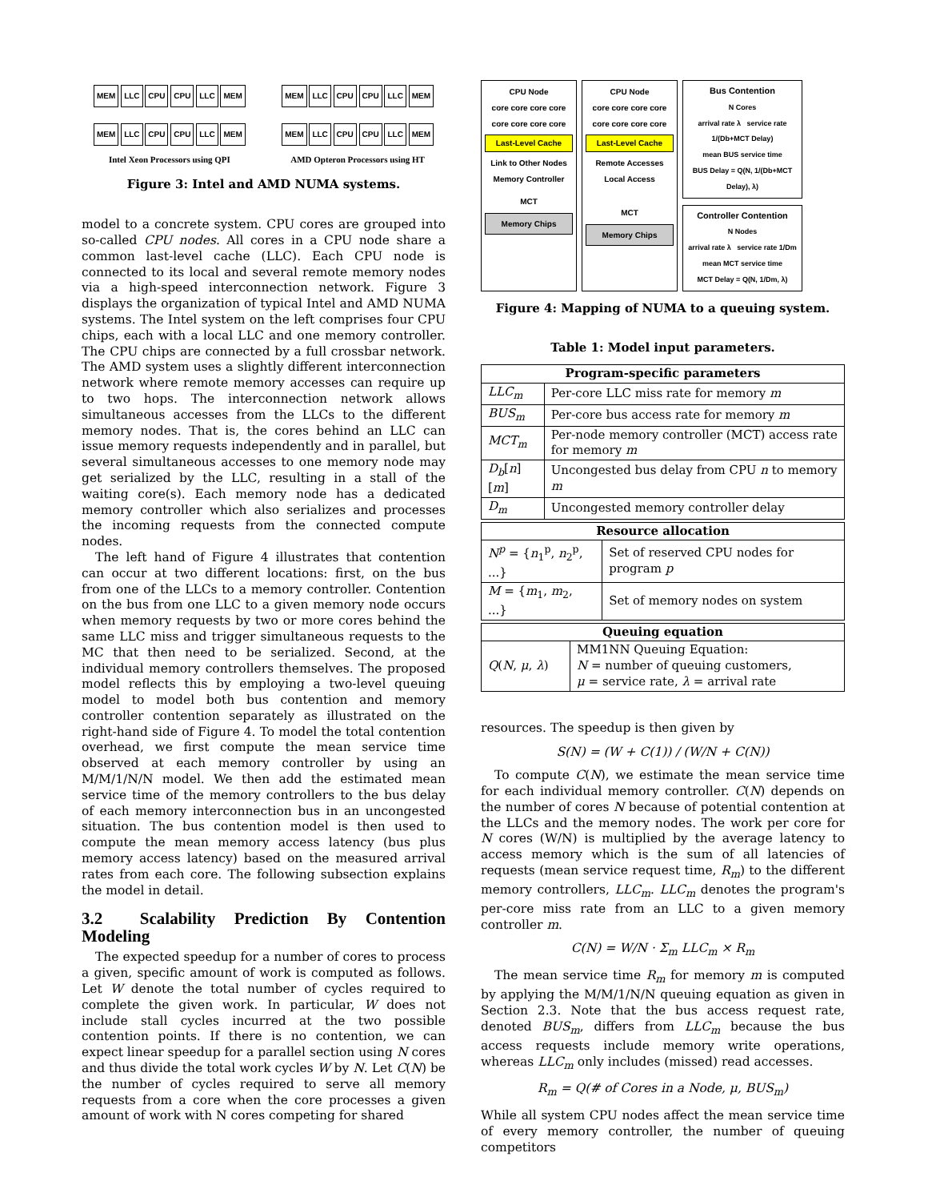MEM LLC CPU CPU LLC MEM
MEM LLC CPU CPU LLC MEM
Intel Xeon Processors using QPI
MEM LLC CPU CPU LLC MEM
MEM LLC CPU CPU LLC MEM
AMD Opteron Processors using HT
Figure 3: Intel and AMD NUMA systems.
model to a concrete system. CPU cores are grouped into so-called CPU nodes. All cores in a CPU node share a common last-level cache (LLC). Each CPU node is connected to its local and several remote memory nodes via a high-speed interconnection network. Figure 3 displays the organization of typical Intel and AMD NUMA systems. The Intel system on the left comprises four CPU chips, each with a local LLC and one memory controller. The CPU chips are connected by a full crossbar network. The AMD system uses a slightly different interconnection network where remote memory accesses can require up to two hops. The interconnection network allows simultaneous accesses from the LLCs to the different memory nodes. That is, the cores behind an LLC can issue memory requests independently and in parallel, but several simultaneous accesses to one memory node may get serialized by the LLC, resulting in a stall of the waiting core(s). Each memory node has a dedicated memory controller which also serializes and processes the incoming requests from the connected compute nodes.
The left hand of Figure 4 illustrates that contention can occur at two different locations: first, on the bus from one of the LLCs to a memory controller. Contention on the bus from one LLC to a given memory node occurs when memory requests by two or more cores behind the same LLC miss and trigger simultaneous requests to the MC that then need to be serialized. Second, at the individual memory controllers themselves. The proposed model reflects this by employing a two-level queuing model to model both bus contention and memory controller contention separately as illustrated on the right-hand side of Figure 4. To model the total contention overhead, we first compute the mean service time observed at each memory controller by using an M/M/1/N/N model. We then add the estimated mean service time of the memory controllers to the bus delay of each memory interconnection bus in an uncongested situation. The bus contention model is then used to compute the mean memory access latency (bus plus memory access latency) based on the measured arrival rates from each core. The following subsection explains the model in detail.
3.2 Scalability Prediction By Contention Modeling
The expected speedup for a number of cores to process a given, specific amount of work is computed as follows. Let W denote the total number of cycles required to complete the given work. In particular, W does not include stall cycles incurred at the two possible contention points. If there is no contention, we can expect linear speedup for a parallel section using N cores and thus divide the total work cycles W by N. Let C(N) be the number of cycles required to serve all memory requests from a core when the core processes a given amount of work with N cores competing for shared
CPU Node
core core core core
core core core core
Last-Level Cache
Link to Other Nodes
Memory Controller
MCT
Memory Chips
CPU Node
core core core core
core core core core
Last-Level Cache
Remote Accesses Local Access
MCT
Memory Chips
Bus Contention
N Cores
arrival rate λ service rate 1/(Db+MCT Delay)
mean BUS service time
BUS Delay = Q(N, 1/(Db+MCT Delay), λ)
Controller Contention
N Nodes
arrival rate λ service rate 1/Dm
mean MCT service time
MCT Delay = Q(N, 1/Dm, λ)
Figure 4: Mapping of NUMA to a queuing system.
Table 1: Model input parameters.
| Program-specific parameters | |
| --- | --- |
| LLC<sub>m</sub> | Per-core LLC miss rate for memory m |
| BUS<sub>m</sub> | Per-core bus access rate for memory m |
| MCT<sub>m</sub> | Per-node memory controller (MCT) access rate for memory m |
| D<sub>b</sub> [ n ][ m ] | Uncongested bus delay from CPU n to memory m |
| D<sub>m</sub> | Uncongested memory controller delay |
| Resource allocation | |
| --- | --- |
| N<sup>p</sup> = { n<sub>1</sub><sup>p</sup>, n<sub>2</sub><sup>p</sup>, ...} | Set of reserved CPU nodes for program p |
| M = { m<sub>1</sub>, m<sub>2</sub>, ...} | Set of memory nodes on system |
| Queuing equation | |
| --- | --- |
| Q ( N , μ , λ ) | MM1NN Queuing Equation: N = number of queuing customers, μ = service rate, λ = arrival rate |
resources. The speedup is then given by
S(N) = (W + C(1)) / (W/N + C(N))
To compute C(N), we estimate the mean service time for each individual memory controller. C(N) depends on the number of cores N because of potential contention at the LLCs and the memory nodes. The work per core for N cores (W/N) is multiplied by the average latency to access memory which is the sum of all latencies of requests (mean service request time, R<sub>m</sub>) to the different memory controllers, LLC<sub>m</sub>. LLC<sub>m</sub> denotes the program's per-core miss rate from an LLC to a given memory controller m.
C(N) = W/N · Σ<sub>m</sub> LLC<sub>m</sub> × R<sub>m</sub>
The mean service time R<sub>m</sub> for memory m is computed by applying the M/M/1/N/N queuing equation as given in Section 2.3. Note that the bus access request rate, denoted BUS<sub>m</sub>, differs from LLC<sub>m</sub> because the bus access requests include memory write operations, whereas LLC<sub>m</sub> only includes (missed) read accesses.
R<sub>m</sub> = Q(# of Cores in a Node, μ, BUS<sub>m</sub>)
While all system CPU nodes affect the mean service time of every memory controller, the number of queuing competitors